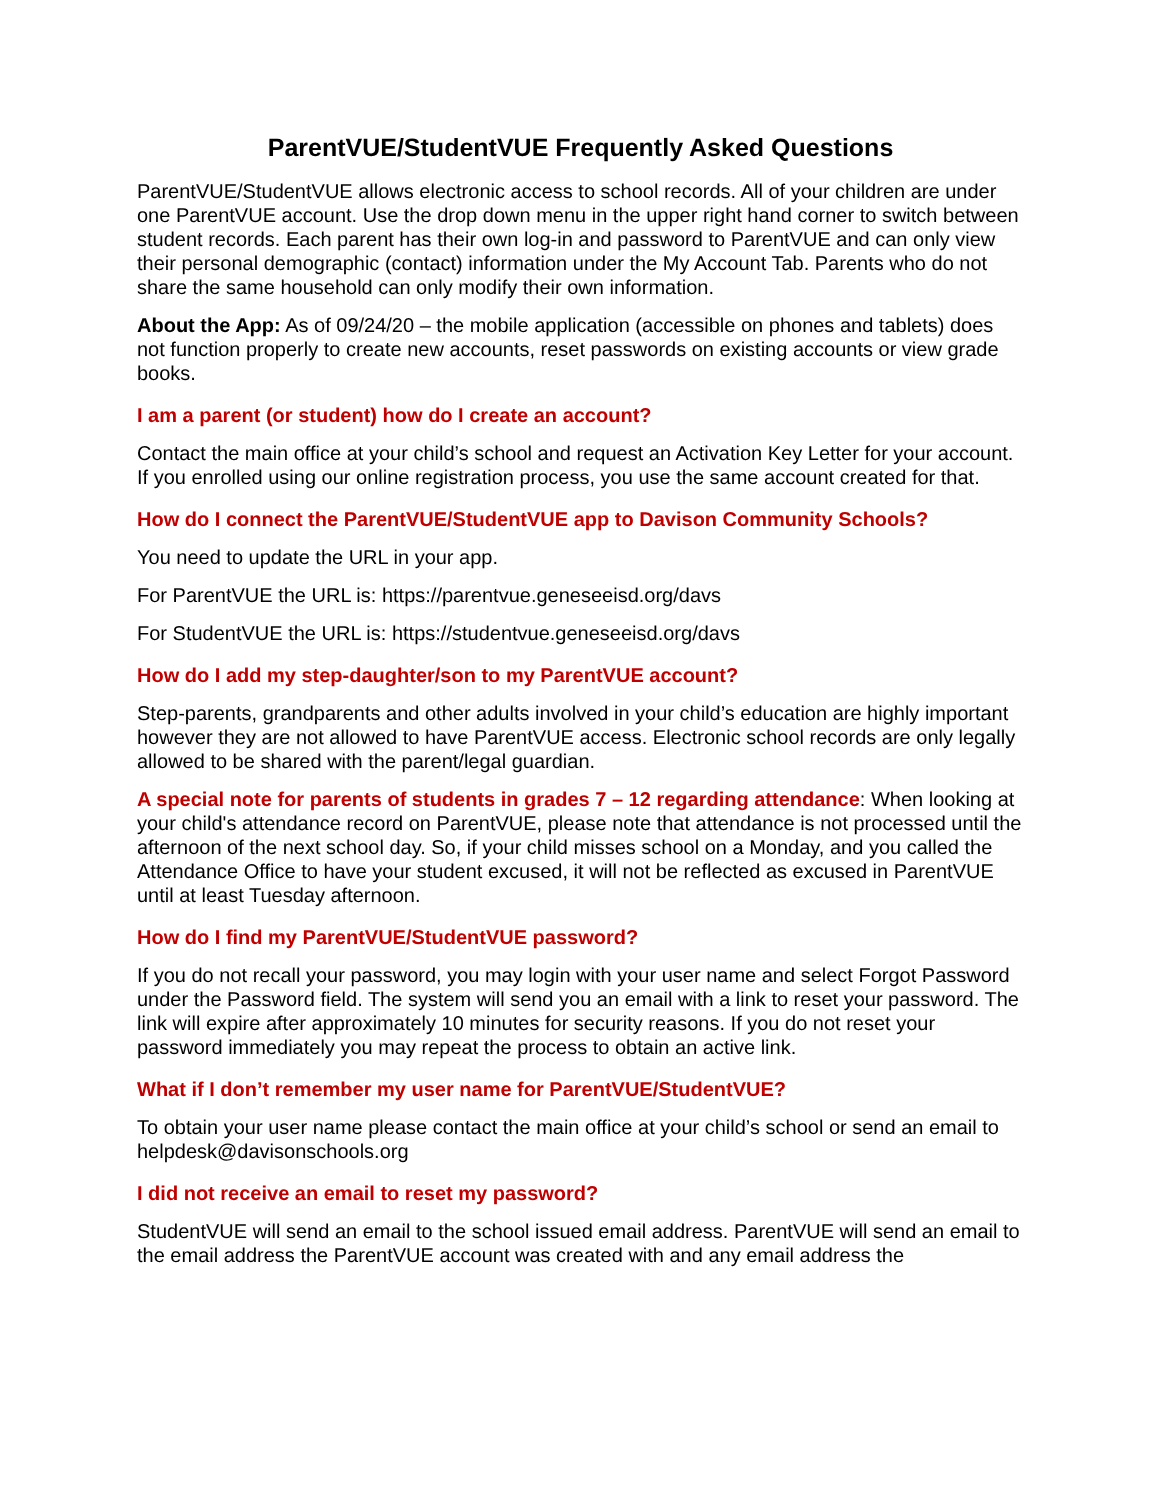ParentVUE/StudentVUE Frequently Asked Questions
ParentVUE/StudentVUE allows electronic access to school records. All of your children are under one ParentVUE account. Use the drop down menu in the upper right hand corner to switch between student records. Each parent has their own log-in and password to ParentVUE and can only view their personal demographic (contact) information under the My Account Tab. Parents who do not share the same household can only modify their own information.
About the App: As of 09/24/20 – the mobile application (accessible on phones and tablets) does not function properly to create new accounts, reset passwords on existing accounts or view grade books.
I am a parent (or student) how do I create an account?
Contact the main office at your child’s school and request an Activation Key Letter for your account. If you enrolled using our online registration process, you use the same account created for that.
How do I connect the ParentVUE/StudentVUE app to Davison Community Schools?
You need to update the URL in your app.
For ParentVUE the URL is: https://parentvue.geneseeisd.org/davs
For StudentVUE the URL is: https://studentvue.geneseeisd.org/davs
How do I add my step-daughter/son to my ParentVUE account?
Step-parents, grandparents and other adults involved in your child’s education are highly important however they are not allowed to have ParentVUE access. Electronic school records are only legally allowed to be shared with the parent/legal guardian.
A special note for parents of students in grades 7 – 12 regarding attendance: When looking at your child's attendance record on ParentVUE, please note that attendance is not processed until the afternoon of the next school day. So, if your child misses school on a Monday, and you called the Attendance Office to have your student excused, it will not be reflected as excused in ParentVUE until at least Tuesday afternoon.
How do I find my ParentVUE/StudentVUE password?
If you do not recall your password, you may login with your user name and select Forgot Password under the Password field. The system will send you an email with a link to reset your password. The link will expire after approximately 10 minutes for security reasons. If you do not reset your password immediately you may repeat the process to obtain an active link.
What if I don’t remember my user name for ParentVUE/StudentVUE?
To obtain your user name please contact the main office at your child’s school or send an email to helpdesk@davisonschools.org
I did not receive an email to reset my password?
StudentVUE will send an email to the school issued email address. ParentVUE will send an email to the email address the ParentVUE account was created with and any email address the